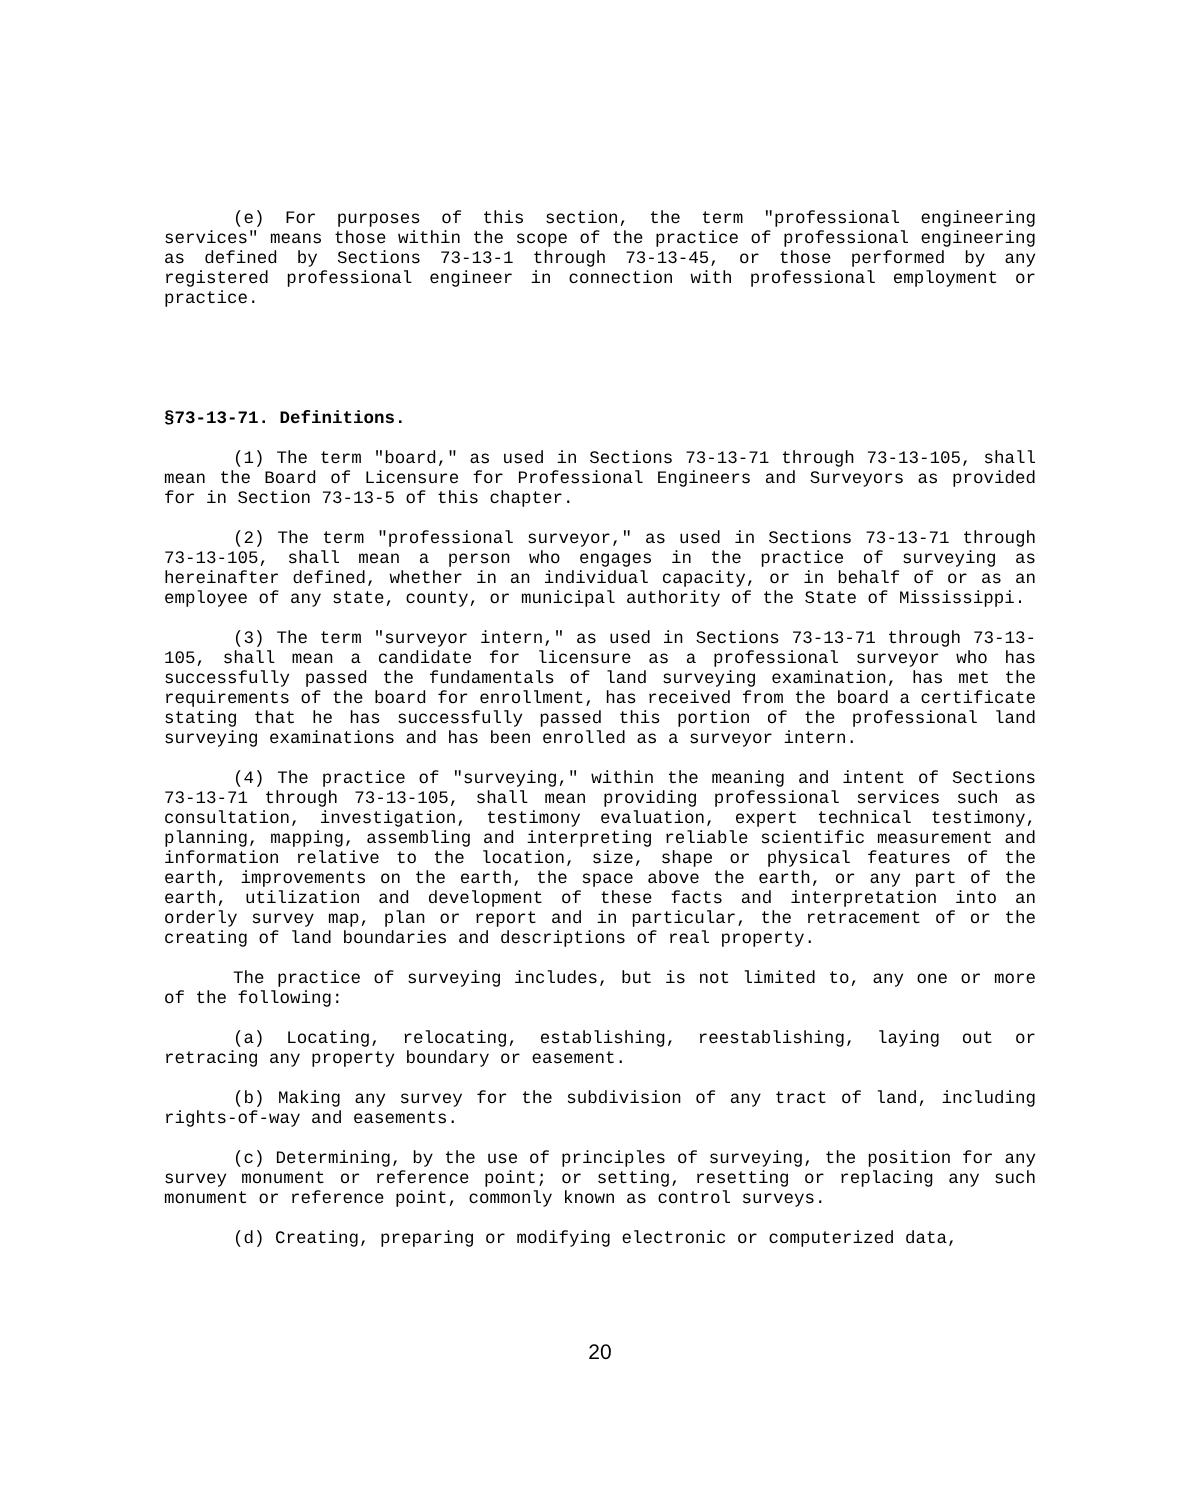(e) For purposes of this section, the term "professional engineering services" means those within the scope of the practice of professional engineering as defined by Sections 73-13-1 through 73-13-45, or those performed by any registered professional engineer in connection with professional employment or practice.
§73-13-71. Definitions.
(1) The term "board," as used in Sections 73-13-71 through 73-13-105, shall mean the Board of Licensure for Professional Engineers and Surveyors as provided for in Section 73-13-5 of this chapter.
(2) The term "professional surveyor," as used in Sections 73-13-71 through 73-13-105, shall mean a person who engages in the practice of surveying as hereinafter defined, whether in an individual capacity, or in behalf of or as an employee of any state, county, or municipal authority of the State of Mississippi.
(3) The term "surveyor intern," as used in Sections 73-13-71 through 73-13-105, shall mean a candidate for licensure as a professional surveyor who has successfully passed the fundamentals of land surveying examination, has met the requirements of the board for enrollment, has received from the board a certificate stating that he has successfully passed this portion of the professional land surveying examinations and has been enrolled as a surveyor intern.
(4) The practice of "surveying," within the meaning and intent of Sections 73-13-71 through 73-13-105, shall mean providing professional services such as consultation, investigation, testimony evaluation, expert technical testimony, planning, mapping, assembling and interpreting reliable scientific measurement and information relative to the location, size, shape or physical features of the earth, improvements on the earth, the space above the earth, or any part of the earth, utilization and development of these facts and interpretation into an orderly survey map, plan or report and in particular, the retracement of or the creating of land boundaries and descriptions of real property.
The practice of surveying includes, but is not limited to, any one or more of the following:
(a) Locating, relocating, establishing, reestablishing, laying out or retracing any property boundary or easement.
(b) Making any survey for the subdivision of any tract of land, including rights-of-way and easements.
(c) Determining, by the use of principles of surveying, the position for any survey monument or reference point; or setting, resetting or replacing any such monument or reference point, commonly known as control surveys.
(d) Creating, preparing or modifying electronic or computerized data,
20